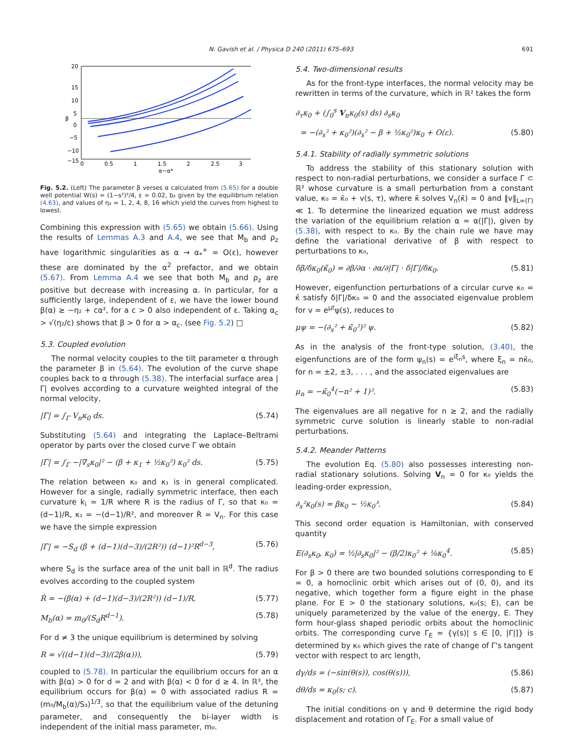N. Gavish et al. / Physica D 240 (2011) 675–693 691
20
15
10
5
0
−5
−10
−15
0
0.5
1
1.5
2
2.5
3
β
α−α*
Fig. 5.2. (Left) The parameter β verses α calculated from (5.65) for a double well potential W(s) = (1−s²)²/4, ε = 0.02, b₂ given by the equilibrium relation (4.63), and values of η₂ = 1, 2, 4, 8, 16 which yield the curves from highest to lowest.
Combining this expression with (5.65) we obtain (5.66). Using the results of Lemmas A.3 and A.4, we see that M<sub>b</sub> and ρ<sub>z</sub> have logarithmic singularities as α → α<sub>*</sub><sup>+</sup> = O(ε), however these are dominated by the α<sup>2</sup> prefactor, and we obtain (5.67). From Lemma A.4 we see that both M<sub>b</sub> and ρ<sub>z</sub> are positive but decrease with increasing α. In particular, for α sufficiently large, independent of ε, we have the lower bound β(α) ≥ −η₂ + cα², for a c > 0 also independent of ε. Taking α<sub>c</sub> > √(η₂/c) shows that β > 0 for α > α<sub>c</sub>. (see Fig. 5.2) □
5.3. Coupled evolution
The normal velocity couples to the tilt parameter α through the parameter β in (5.64). The evolution of the curve shape couples back to α through (5.38). The interfacial surface area |Γ| evolves according to a curvature weighted integral of the normal velocity,
|Γ̇| = ∫<sub>Γ</sub> V<sub>n</sub>κ<sub>0</sub> ds. (5.74)
Substituting (5.64) and integrating the Laplace–Beltrami operator by parts over the closed curve Γ we obtain
|Γ̇| = ∫<sub>Γ</sub> −|∇<sub>s</sub>κ<sub>0</sub>|² − (β + κ<sub>1</sub> + ½κ<sub>0</sub>²) κ<sub>0</sub>² ds. (5.75)
The relation between κ₀ and κ₁ is in general complicated. However for a single, radially symmetric interface, then each curvature k<sub>i</sub> = 1/R where R is the radius of Γ, so that κ₀ = (d−1)/R, κ₁ = −(d−1)/R², and moreover Ṙ = V<sub>n</sub>. For this case we have the simple expression
|Γ̇| = −S<sub>d</sub> (β + (d−1)(d−3)/(2R²)) (d−1)²R<sup>d−3</sup>, (5.76)
where S<sub>d</sub> is the surface area of the unit ball in ℝ<sup>d</sup>. The radius evolves according to the coupled system
Ṙ = −(β(α) + (d−1)(d−3)/(2R²)) (d−1)/R, (5.77)
M<sub>b</sub>(α) = m<sub>0</sub>/(S<sub>d</sub>R<sup>d−1</sup>). (5.78)
For d ≠ 3 the unique equilibrium is determined by solving
R = √((d−1)(d−3)/(2β(α))), (5.79)
coupled to (5.78). In particular the equilibrium occurs for an α with β(α) > 0 for d = 2 and with β(α) < 0 for d ≥ 4. In ℝ³, the equilibrium occurs for β(α) = 0 with associated radius R = (m₀/M<sub>b</sub>(α)/S₃)<sup>1/3</sup>, so that the equilibrium value of the detuning parameter, and consequently the bi-layer width is independent of the initial mass parameter, m₀.
5.4. Two-dimensional results
As for the front-type interfaces, the normal velocity may be rewritten in terms of the curvature, which in ℝ² takes the form
∂<sub>τ</sub>κ<sub>0</sub> + (∫<sub>0</sub><sup>s</sup> V<sub>n</sub>κ<sub>0</sub>(s) ds) ∂<sub>s</sub>κ<sub>0</sub>
= −(∂<sub>s</sub>² + κ<sub>0</sub>²)(∂<sub>s</sub>² − β + ½κ<sub>0</sub>²)κ<sub>0</sub> + O(ε). (5.80)
5.4.1. Stability of radially symmetric solutions
To address the stability of this stationary solution with respect to non-radial perturbations, we consider a surface Γ ⊂ ℝ² whose curvature is a small perturbation from a constant value, κ₀ = κ̄₀ + v(s, τ), where κ̄ solves V<sub>n</sub>(κ̄) = 0 and ‖v‖<sub>L∞(Γ)</sub> ≪ 1. To determine the linearized equation we must address the variation of the equilibrium relation α = α(|Γ|), given by (5.38), with respect to κ₀. By the chain rule we have may define the variational derivative of β with respect to perturbations to κ₀,
δβ/δκ<sub>0</sub>(κ̄<sub>0</sub>) = ∂β/∂α · ∂α/∂|Γ| · δ|Γ|/δκ<sub>0</sub>. (5.81)
However, eigenfunction perturbations of a circular curve κ₀ = κ̄ satisfy δ|Γ|/δκ₀ = 0 and the associated eigenvalue problem for v = e<sup>μt</sup>ψ(s), reduces to
μψ = −(∂<sub>s</sub>² + κ̄<sub>0</sub>²)² ψ. (5.82)
As in the analysis of the front-type solution, (3.40), the eigenfunctions are of the form ψ<sub>n</sub>(s) = e<sup>iξ<sub>n</sub>s</sup>, where ξ<sub>n</sub> = nκ̄₀, for n = ±2, ±3, . . . , and the associated eigenvalues are
μ<sub>n</sub> = −κ̄<sub>0</sub><sup>4</sup>(−n² + 1)². (5.83)
The eigenvalues are all negative for n ≥ 2, and the radially symmetric curve solution is linearly stable to non-radial perturbations.
5.4.2. Meander Patterns
The evolution Eq. (5.80) also possesses interesting non-radial stationary solutions. Solving V<sub>n</sub> = 0 for κ₀ yields the leading-order expression,
∂<sub>s</sub>²κ<sub>0</sub>(s) = βκ<sub>0</sub> − ½κ<sub>0</sub>³. (5.84)
This second order equation is Hamiltonian, with conserved quantity
E(∂<sub>s</sub>κ<sub>0</sub>, κ<sub>0</sub>) = ½|∂<sub>s</sub>κ<sub>0</sub>|² − (β/2)κ<sub>0</sub>² + ⅛κ<sub>0</sub><sup>4</sup>. (5.85)
For β > 0 there are two bounded solutions corresponding to E = 0, a homoclinic orbit which arises out of (0, 0), and its negative, which together form a figure eight in the phase plane. For E > 0 the stationary solutions, κ₀(s; E), can be uniquely parameterized by the value of the energy, E. They form hour-glass shaped periodic orbits about the homoclinic orbits. The corresponding curve Γ<sub>E</sub> = {γ(s)| s ∈ [0, |Γ|]} is determined by κ₀ which gives the rate of change of Γ's tangent vector with respect to arc length,
dγ/ds = (−sin(θ(s)), cos(θ(s))), (5.86)
dθ/ds = κ<sub>0</sub>(s; c). (5.87)
The initial conditions on γ and θ determine the rigid body displacement and rotation of Γ<sub>E</sub>. For a small value of